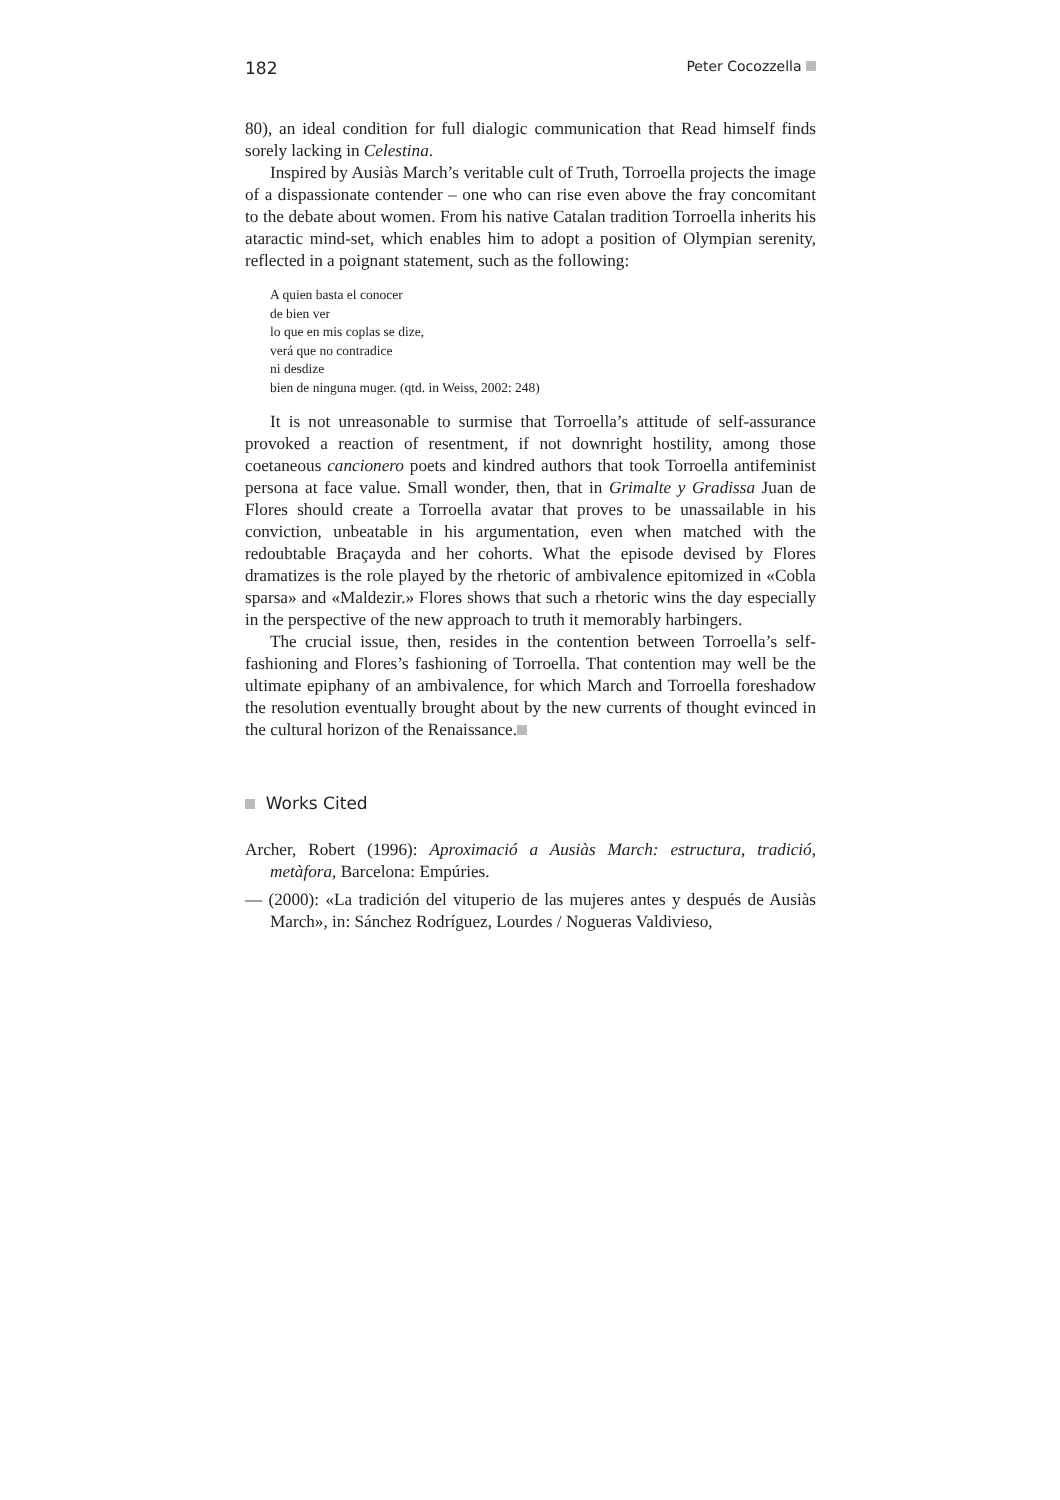182 Peter Cocozzella
80), an ideal condition for full dialogic communication that Read himself finds sorely lacking in Celestina.
Inspired by Ausiàs March’s veritable cult of Truth, Torroella projects the image of a dispassionate contender – one who can rise even above the fray concomitant to the debate about women. From his native Catalan tradition Torroella inherits his ataractic mind-set, which enables him to adopt a position of Olympian serenity, reflected in a poignant statement, such as the following:
A quien basta el conocer
de bien ver
lo que en mis coplas se dize,
verá que no contradice
ni desdize
bien de ninguna muger. (qtd. in Weiss, 2002: 248)
It is not unreasonable to surmise that Torroella’s attitude of self-assurance provoked a reaction of resentment, if not downright hostility, among those coetaneous cancionero poets and kindred authors that took Torroella antifeminist persona at face value. Small wonder, then, that in Grimalte y Gradissa Juan de Flores should create a Torroella avatar that proves to be unassailable in his conviction, unbeatable in his argumentation, even when matched with the redoubtable Braçayda and her cohorts. What the episode devised by Flores dramatizes is the role played by the rhetoric of ambivalence epitomized in «Cobla sparsa» and «Maldezir.» Flores shows that such a rhetoric wins the day especially in the perspective of the new approach to truth it memorably harbingers.
The crucial issue, then, resides in the contention between Torroella’s self-fashioning and Flores’s fashioning of Torroella. That contention may well be the ultimate epiphany of an ambivalence, for which March and Torroella foreshadow the resolution eventually brought about by the new currents of thought evinced in the cultural horizon of the Renaissance.
Works Cited
Archer, Robert (1996): Aproximació a Ausiàs March: estructura, tradició, metàfora, Barcelona: Empúries.
— (2000): «La tradición del vituperio de las mujeres antes y después de Ausiàs March», in: Sánchez Rodríguez, Lourdes / Nogueras Valdivieso,